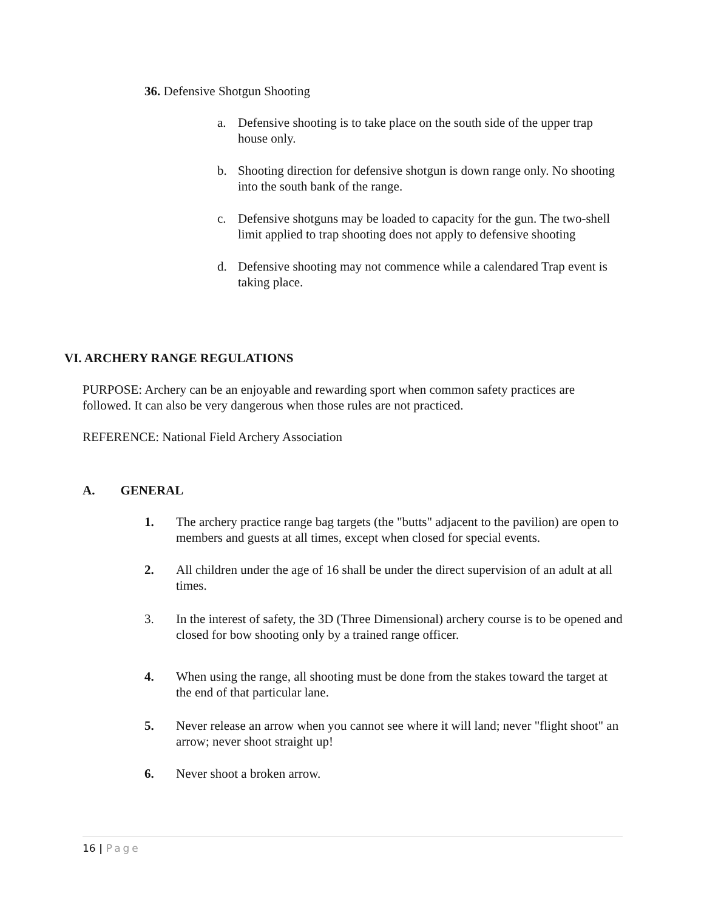36. Defensive Shotgun Shooting
a. Defensive shooting is to take place on the south side of the upper trap house only.
b. Shooting direction for defensive shotgun is down range only. No shooting into the south bank of the range.
c. Defensive shotguns may be loaded to capacity for the gun. The two-shell limit applied to trap shooting does not apply to defensive shooting
d. Defensive shooting may not commence while a calendared Trap event is taking place.
VI. ARCHERY RANGE REGULATIONS
PURPOSE: Archery can be an enjoyable and rewarding sport when common safety practices are followed. It can also be very dangerous when those rules are not practiced.
REFERENCE: National Field Archery Association
A. GENERAL
1. The archery practice range bag targets (the "butts" adjacent to the pavilion) are open to members and guests at all times, except when closed for special events.
2. All children under the age of 16 shall be under the direct supervision of an adult at all times.
3. In the interest of safety, the 3D (Three Dimensional) archery course is to be opened and closed for bow shooting only by a trained range officer.
4. When using the range, all shooting must be done from the stakes toward the target at the end of that particular lane.
5. Never release an arrow when you cannot see where it will land; never "flight shoot" an arrow; never shoot straight up!
6. Never shoot a broken arrow.
16 | Page